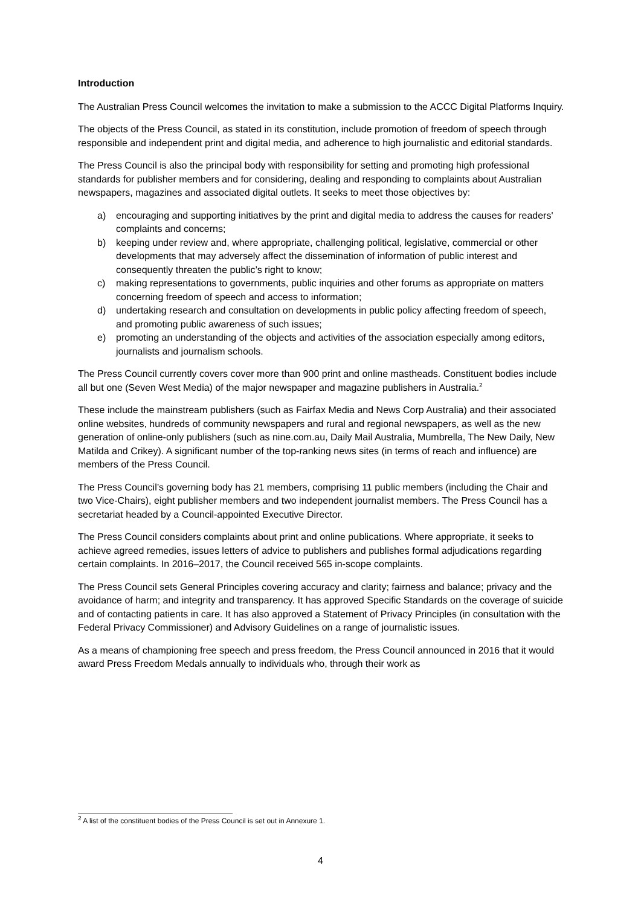Introduction
The Australian Press Council welcomes the invitation to make a submission to the ACCC Digital Platforms Inquiry.
The objects of the Press Council, as stated in its constitution, include promotion of freedom of speech through responsible and independent print and digital media, and adherence to high journalistic and editorial standards.
The Press Council is also the principal body with responsibility for setting and promoting high professional standards for publisher members and for considering, dealing and responding to complaints about Australian newspapers, magazines and associated digital outlets. It seeks to meet those objectives by:
a) encouraging and supporting initiatives by the print and digital media to address the causes for readers' complaints and concerns;
b) keeping under review and, where appropriate, challenging political, legislative, commercial or other developments that may adversely affect the dissemination of information of public interest and consequently threaten the public’s right to know;
c) making representations to governments, public inquiries and other forums as appropriate on matters concerning freedom of speech and access to information;
d) undertaking research and consultation on developments in public policy affecting freedom of speech, and promoting public awareness of such issues;
e) promoting an understanding of the objects and activities of the association especially among editors, journalists and journalism schools.
The Press Council currently covers cover more than 900 print and online mastheads. Constituent bodies include all but one (Seven West Media) of the major newspaper and magazine publishers in Australia.<sup>2</sup>
These include the mainstream publishers (such as Fairfax Media and News Corp Australia) and their associated online websites, hundreds of community newspapers and rural and regional newspapers, as well as the new generation of online-only publishers (such as nine.com.au, Daily Mail Australia, Mumbrella, The New Daily, New Matilda and Crikey). A significant number of the top-ranking news sites (in terms of reach and influence) are members of the Press Council.
The Press Council’s governing body has 21 members, comprising 11 public members (including the Chair and two Vice-Chairs), eight publisher members and two independent journalist members. The Press Council has a secretariat headed by a Council-appointed Executive Director.
The Press Council considers complaints about print and online publications. Where appropriate, it seeks to achieve agreed remedies, issues letters of advice to publishers and publishes formal adjudications regarding certain complaints. In 2016–2017, the Council received 565 in-scope complaints.
The Press Council sets General Principles covering accuracy and clarity; fairness and balance; privacy and the avoidance of harm; and integrity and transparency. It has approved Specific Standards on the coverage of suicide and of contacting patients in care. It has also approved a Statement of Privacy Principles (in consultation with the Federal Privacy Commissioner) and Advisory Guidelines on a range of journalistic issues.
As a means of championing free speech and press freedom, the Press Council announced in 2016 that it would award Press Freedom Medals annually to individuals who, through their work as
<sup>2</sup> A list of the constituent bodies of the Press Council is set out in Annexure 1.
4